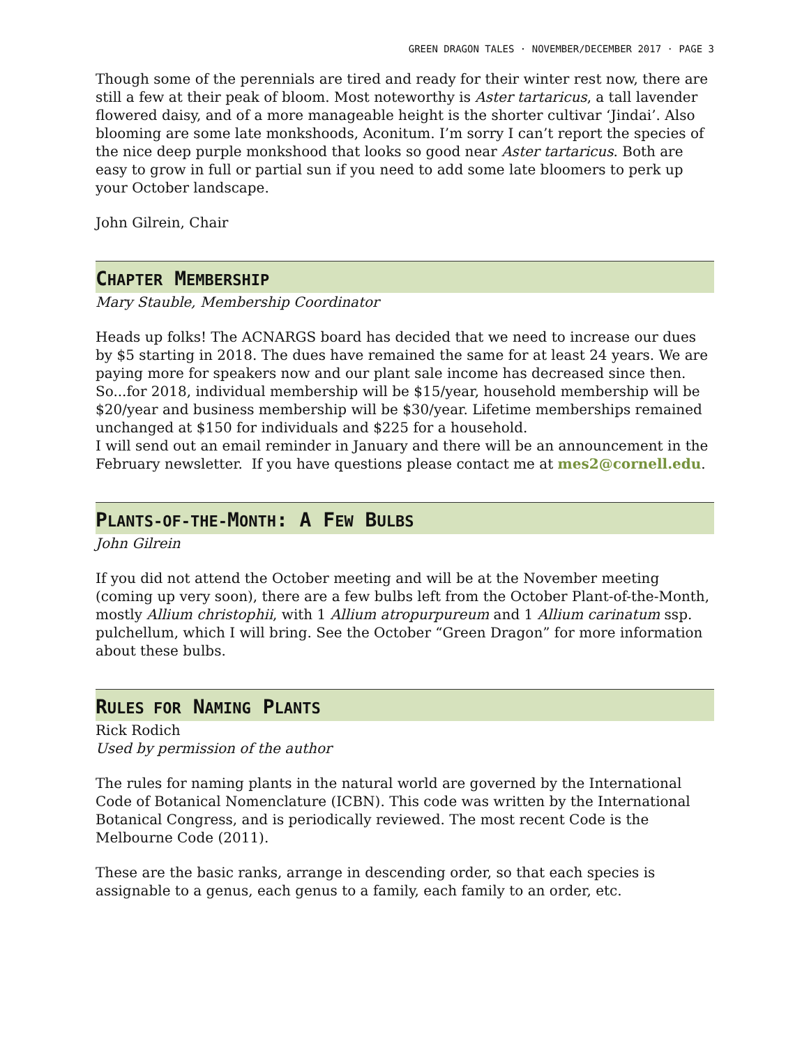GREEN DRAGON TALES · NOVEMBER/DECEMBER 2017 · PAGE 3
Though some of the perennials are tired and ready for their winter rest now, there are still a few at their peak of bloom. Most noteworthy is Aster tartaricus, a tall lavender flowered daisy, and of a more manageable height is the shorter cultivar ‘Jindai’. Also blooming are some late monkshoods, Aconitum. I’m sorry I can’t report the species of the nice deep purple monkshood that looks so good near Aster tartaricus. Both are easy to grow in full or partial sun if you need to add some late bloomers to perk up your October landscape.
John Gilrein, Chair
CHAPTER MEMBERSHIP
Mary Stauble, Membership Coordinator
Heads up folks! The ACNARGS board has decided that we need to increase our dues by $5 starting in 2018. The dues have remained the same for at least 24 years. We are paying more for speakers now and our plant sale income has decreased since then. So...for 2018, individual membership will be $15/year, household membership will be $20/year and business membership will be $30/year. Lifetime memberships remained unchanged at $150 for individuals and $225 for a household.
I will send out an email reminder in January and there will be an announcement in the February newsletter. If you have questions please contact me at mes2@cornell.edu.
PLANTS-OF-THE-MONTH: A FEW BULBS
John Gilrein
If you did not attend the October meeting and will be at the November meeting (coming up very soon), there are a few bulbs left from the October Plant-of-the-Month, mostly Allium christophii, with 1 Allium atropurpureum and 1 Allium carinatum ssp. pulchellum, which I will bring. See the October “Green Dragon” for more information about these bulbs.
RULES FOR NAMING PLANTS
Rick Rodich
Used by permission of the author
The rules for naming plants in the natural world are governed by the International Code of Botanical Nomenclature (ICBN). This code was written by the International Botanical Congress, and is periodically reviewed. The most recent Code is the Melbourne Code (2011).
These are the basic ranks, arrange in descending order, so that each species is assignable to a genus, each genus to a family, each family to an order, etc.